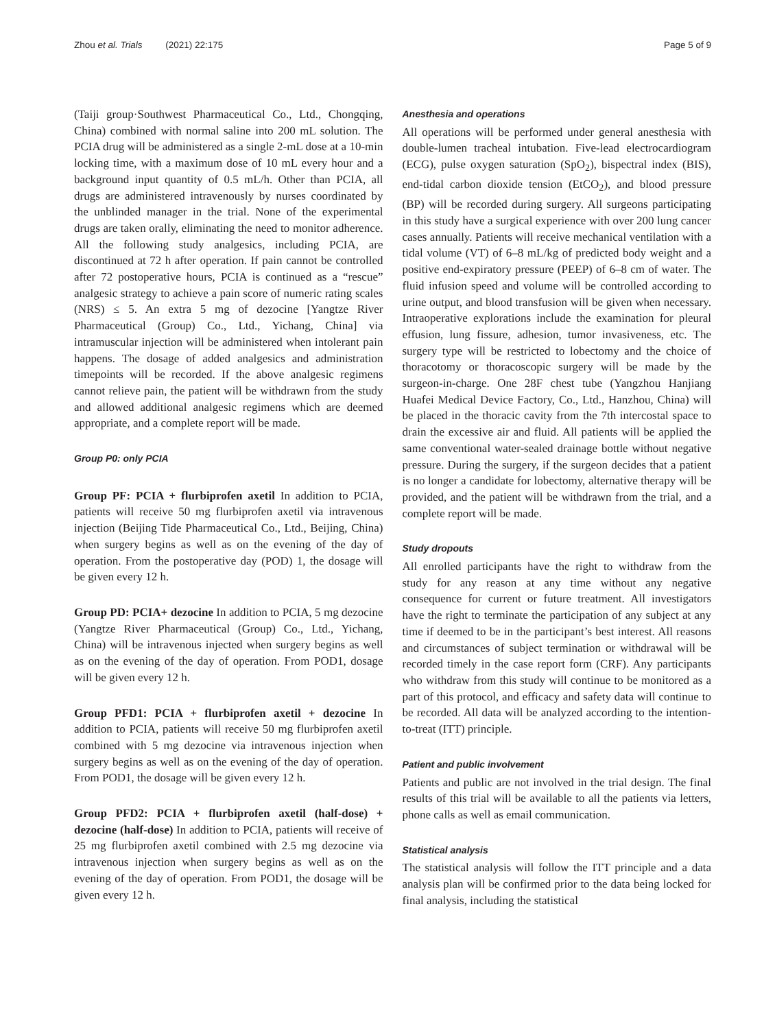Zhou et al. Trials (2021) 22:175 Page 5 of 9
(Taiji group·Southwest Pharmaceutical Co., Ltd., Chongqing, China) combined with normal saline into 200 mL solution. The PCIA drug will be administered as a single 2-mL dose at a 10-min locking time, with a maximum dose of 10 mL every hour and a background input quantity of 0.5 mL/h. Other than PCIA, all drugs are administered intravenously by nurses coordinated by the unblinded manager in the trial. None of the experimental drugs are taken orally, eliminating the need to monitor adherence. All the following study analgesics, including PCIA, are discontinued at 72 h after operation. If pain cannot be controlled after 72 postoperative hours, PCIA is continued as a “rescue” analgesic strategy to achieve a pain score of numeric rating scales (NRS) ≤ 5. An extra 5 mg of dezocine [Yangtze River Pharmaceutical (Group) Co., Ltd., Yichang, China] via intramuscular injection will be administered when intolerant pain happens. The dosage of added analgesics and administration timepoints will be recorded. If the above analgesic regimens cannot relieve pain, the patient will be withdrawn from the study and allowed additional analgesic regimens which are deemed appropriate, and a complete report will be made.
Group P0: only PCIA
Group PF: PCIA + flurbiprofen axetil In addition to PCIA, patients will receive 50 mg flurbiprofen axetil via intravenous injection (Beijing Tide Pharmaceutical Co., Ltd., Beijing, China) when surgery begins as well as on the evening of the day of operation. From the postoperative day (POD) 1, the dosage will be given every 12 h.
Group PD: PCIA+ dezocine In addition to PCIA, 5 mg dezocine (Yangtze River Pharmaceutical (Group) Co., Ltd., Yichang, China) will be intravenous injected when surgery begins as well as on the evening of the day of operation. From POD1, dosage will be given every 12 h.
Group PFD1: PCIA + flurbiprofen axetil + dezocine In addition to PCIA, patients will receive 50 mg flurbiprofen axetil combined with 5 mg dezocine via intravenous injection when surgery begins as well as on the evening of the day of operation. From POD1, the dosage will be given every 12 h.
Group PFD2: PCIA + flurbiprofen axetil (half-dose) + dezocine (half-dose) In addition to PCIA, patients will receive of 25 mg flurbiprofen axetil combined with 2.5 mg dezocine via intravenous injection when surgery begins as well as on the evening of the day of operation. From POD1, the dosage will be given every 12 h.
Anesthesia and operations
All operations will be performed under general anesthesia with double-lumen tracheal intubation. Five-lead electrocardiogram (ECG), pulse oxygen saturation (SpO<sub>2</sub>), bispectral index (BIS), end-tidal carbon dioxide tension (EtCO<sub>2</sub>), and blood pressure (BP) will be recorded during surgery. All surgeons participating in this study have a surgical experience with over 200 lung cancer cases annually. Patients will receive mechanical ventilation with a tidal volume (VT) of 6–8 mL/kg of predicted body weight and a positive end-expiratory pressure (PEEP) of 6–8 cm of water. The fluid infusion speed and volume will be controlled according to urine output, and blood transfusion will be given when necessary. Intraoperative explorations include the examination for pleural effusion, lung fissure, adhesion, tumor invasiveness, etc. The surgery type will be restricted to lobectomy and the choice of thoracotomy or thoracoscopic surgery will be made by the surgeon-in-charge. One 28F chest tube (Yangzhou Hanjiang Huafei Medical Device Factory, Co., Ltd., Hanzhou, China) will be placed in the thoracic cavity from the 7th intercostal space to drain the excessive air and fluid. All patients will be applied the same conventional water-sealed drainage bottle without negative pressure. During the surgery, if the surgeon decides that a patient is no longer a candidate for lobectomy, alternative therapy will be provided, and the patient will be withdrawn from the trial, and a complete report will be made.
Study dropouts
All enrolled participants have the right to withdraw from the study for any reason at any time without any negative consequence for current or future treatment. All investigators have the right to terminate the participation of any subject at any time if deemed to be in the participant’s best interest. All reasons and circumstances of subject termination or withdrawal will be recorded timely in the case report form (CRF). Any participants who withdraw from this study will continue to be monitored as a part of this protocol, and efficacy and safety data will continue to be recorded. All data will be analyzed according to the intention-to-treat (ITT) principle.
Patient and public involvement
Patients and public are not involved in the trial design. The final results of this trial will be available to all the patients via letters, phone calls as well as email communication.
Statistical analysis
The statistical analysis will follow the ITT principle and a data analysis plan will be confirmed prior to the data being locked for final analysis, including the statistical